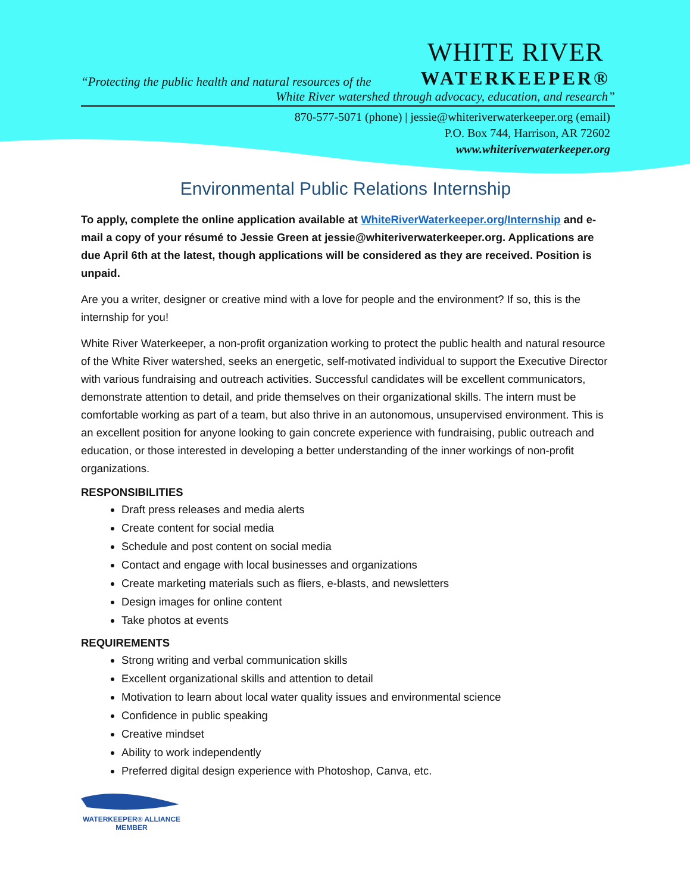“Protecting the public health and natural resources of the
WHITE RIVER
WATERKEEPER®
White River watershed through advocacy, education, and research”
870-577-5071 (phone) | jessie@whiteriverwaterkeeper.org (email)
P.O. Box 744, Harrison, AR 72602
www.whiteriverwaterkeeper.org
Environmental Public Relations Internship
To apply, complete the online application available at WhiteRiverWaterkeeper.org/Internship and e-mail a copy of your résumé to Jessie Green at jessie@whiteriverwaterkeeper.org. Applications are due April 6th at the latest, though applications will be considered as they are received. Position is unpaid.
Are you a writer, designer or creative mind with a love for people and the environment? If so, this is the internship for you!
White River Waterkeeper, a non-profit organization working to protect the public health and natural resource of the White River watershed, seeks an energetic, self-motivated individual to support the Executive Director with various fundraising and outreach activities. Successful candidates will be excellent communicators, demonstrate attention to detail, and pride themselves on their organizational skills. The intern must be comfortable working as part of a team, but also thrive in an autonomous, unsupervised environment. This is an excellent position for anyone looking to gain concrete experience with fundraising, public outreach and education, or those interested in developing a better understanding of the inner workings of non-profit organizations.
RESPONSIBILITIES
Draft press releases and media alerts
Create content for social media
Schedule and post content on social media
Contact and engage with local businesses and organizations
Create marketing materials such as fliers, e-blasts, and newsletters
Design images for online content
Take photos at events
REQUIREMENTS
Strong writing and verbal communication skills
Excellent organizational skills and attention to detail
Motivation to learn about local water quality issues and environmental science
Confidence in public speaking
Creative mindset
Ability to work independently
Preferred digital design experience with Photoshop, Canva, etc.
WATERKEEPER® ALLIANCE
MEMBER